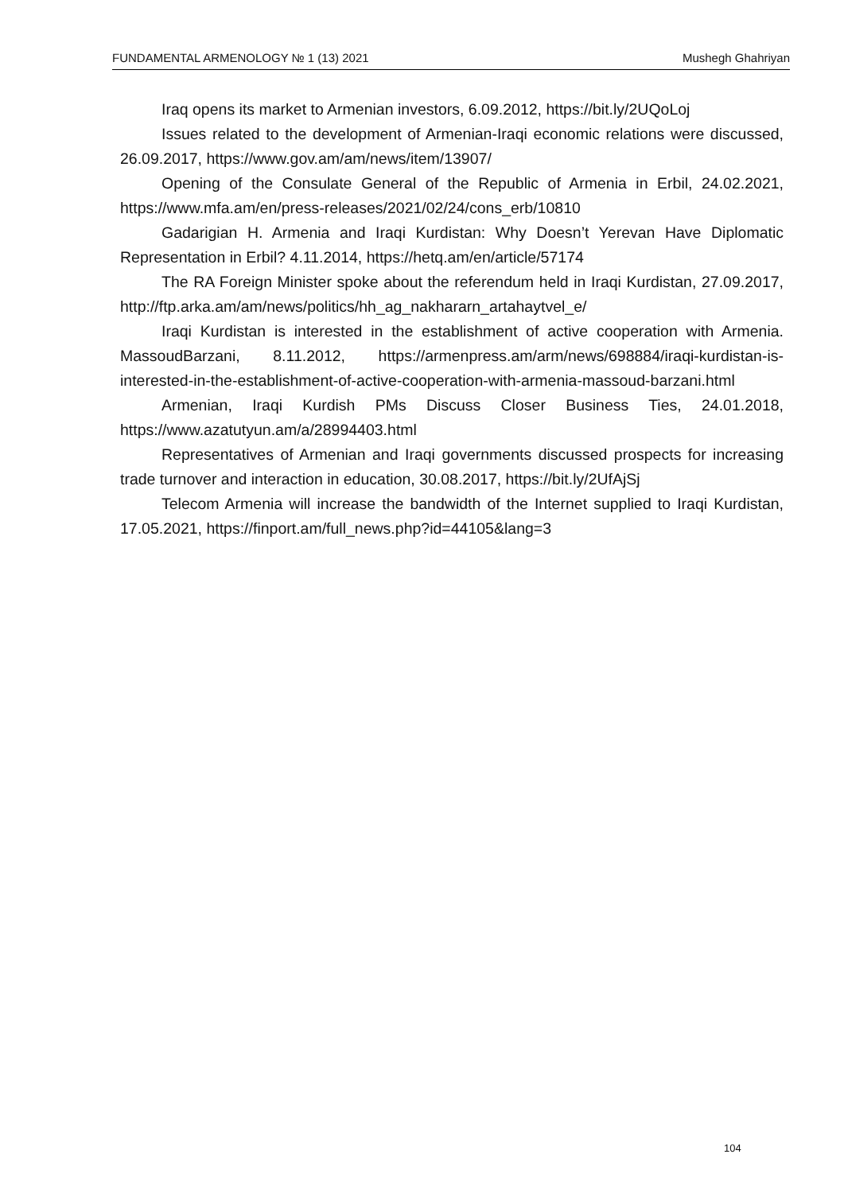FUNDAMENTAL ARMENOLOGY № 1 (13) 2021 Mushegh Ghahriyan
Iraq opens its market to Armenian investors, 6.09.2012, https://bit.ly/2UQoLoj
Issues related to the development of Armenian-Iraqi economic relations were discussed, 26.09.2017, https://www.gov.am/am/news/item/13907/
Opening of the Consulate General of the Republic of Armenia in Erbil, 24.02.2021, https://www.mfa.am/en/press-releases/2021/02/24/cons_erb/10810
Gadarigian H. Armenia and Iraqi Kurdistan: Why Doesn’t Yerevan Have Diplomatic Representation in Erbil? 4.11.2014, https://hetq.am/en/article/57174
The RA Foreign Minister spoke about the referendum held in Iraqi Kurdistan, 27.09.2017, http://ftp.arka.am/am/news/politics/hh_ag_nakhararn_artahaytvel_e/
Iraqi Kurdistan is interested in the establishment of active cooperation with Armenia. MassoudBarzani, 8.11.2012, https://armenpress.am/arm/news/698884/iraqi-kurdistan-is-interested-in-the-establishment-of-active-cooperation-with-armenia-massoud-barzani.html
Armenian, Iraqi Kurdish PMs Discuss Closer Business Ties, 24.01.2018, https://www.azatutyun.am/a/28994403.html
Representatives of Armenian and Iraqi governments discussed prospects for increasing trade turnover and interaction in education, 30.08.2017, https://bit.ly/2UfAjSj
Telecom Armenia will increase the bandwidth of the Internet supplied to Iraqi Kurdistan, 17.05.2021, https://finport.am/full_news.php?id=44105&lang=3
104